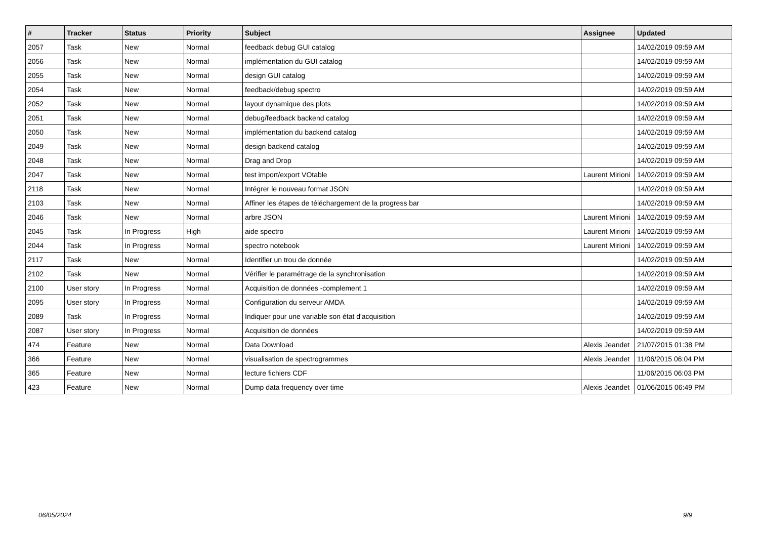| # | Tracker | Status | Priority | Subject | Assignee | Updated |
| --- | --- | --- | --- | --- | --- | --- |
| 2057 | Task | New | Normal | feedback debug GUI catalog | | 14/02/2019 09:59 AM |
| 2056 | Task | New | Normal | implémentation du GUI catalog | | 14/02/2019 09:59 AM |
| 2055 | Task | New | Normal | design GUI catalog | | 14/02/2019 09:59 AM |
| 2054 | Task | New | Normal | feedback/debug spectro | | 14/02/2019 09:59 AM |
| 2052 | Task | New | Normal | layout dynamique des plots | | 14/02/2019 09:59 AM |
| 2051 | Task | New | Normal | debug/feedback backend catalog | | 14/02/2019 09:59 AM |
| 2050 | Task | New | Normal | implémentation du backend catalog | | 14/02/2019 09:59 AM |
| 2049 | Task | New | Normal | design backend catalog | | 14/02/2019 09:59 AM |
| 2048 | Task | New | Normal | Drag and Drop | | 14/02/2019 09:59 AM |
| 2047 | Task | New | Normal | test import/export VOtable | Laurent Mirioni | 14/02/2019 09:59 AM |
| 2118 | Task | New | Normal | Intégrer le nouveau format JSON | | 14/02/2019 09:59 AM |
| 2103 | Task | New | Normal | Affiner les étapes de téléchargement de la progress bar | | 14/02/2019 09:59 AM |
| 2046 | Task | New | Normal | arbre JSON | Laurent Mirioni | 14/02/2019 09:59 AM |
| 2045 | Task | In Progress | High | aide spectro | Laurent Mirioni | 14/02/2019 09:59 AM |
| 2044 | Task | In Progress | Normal | spectro notebook | Laurent Mirioni | 14/02/2019 09:59 AM |
| 2117 | Task | New | Normal | Identifier un trou de donnée | | 14/02/2019 09:59 AM |
| 2102 | Task | New | Normal | Vérifier le paramétrage de la synchronisation | | 14/02/2019 09:59 AM |
| 2100 | User story | In Progress | Normal | Acquisition de données -complement 1 | | 14/02/2019 09:59 AM |
| 2095 | User story | In Progress | Normal | Configuration du serveur AMDA | | 14/02/2019 09:59 AM |
| 2089 | Task | In Progress | Normal | Indiquer pour une variable son état d'acquisition | | 14/02/2019 09:59 AM |
| 2087 | User story | In Progress | Normal | Acquisition de données | | 14/02/2019 09:59 AM |
| 474 | Feature | New | Normal | Data Download | Alexis Jeandet | 21/07/2015 01:38 PM |
| 366 | Feature | New | Normal | visualisation de spectrogrammes | Alexis Jeandet | 11/06/2015 06:04 PM |
| 365 | Feature | New | Normal | lecture fichiers CDF | | 11/06/2015 06:03 PM |
| 423 | Feature | New | Normal | Dump data frequency over time | Alexis Jeandet | 01/06/2015 06:49 PM |
06/05/2024 9/9